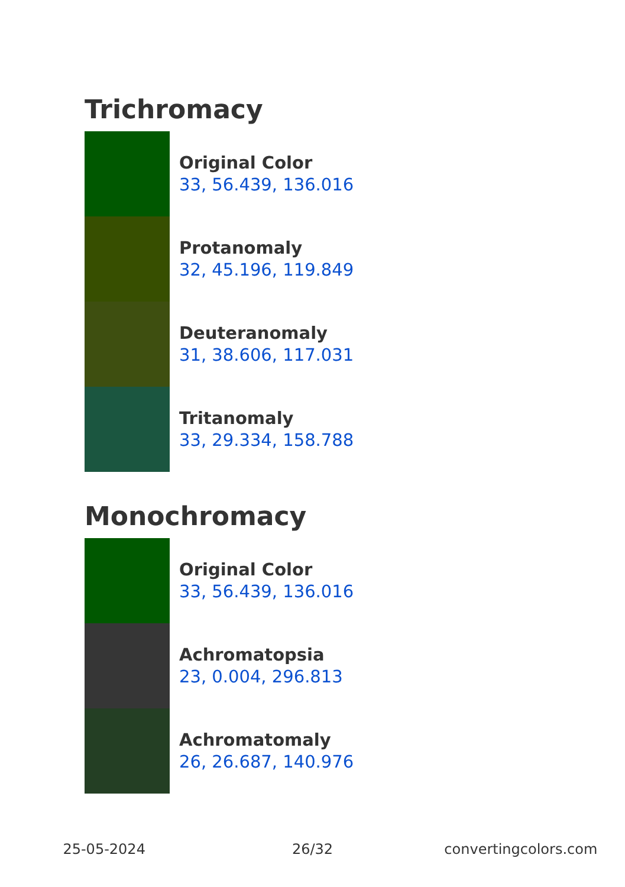Trichromacy
Original Color
33, 56.439, 136.016
Protanomaly
32, 45.196, 119.849
Deuteranomaly
31, 38.606, 117.031
Tritanomaly
33, 29.334, 158.788
Monochromacy
Original Color
33, 56.439, 136.016
Achromatopsia
23, 0.004, 296.813
Achromatomaly
26, 26.687, 140.976
25-05-2024 26/32 convertingcolors.com